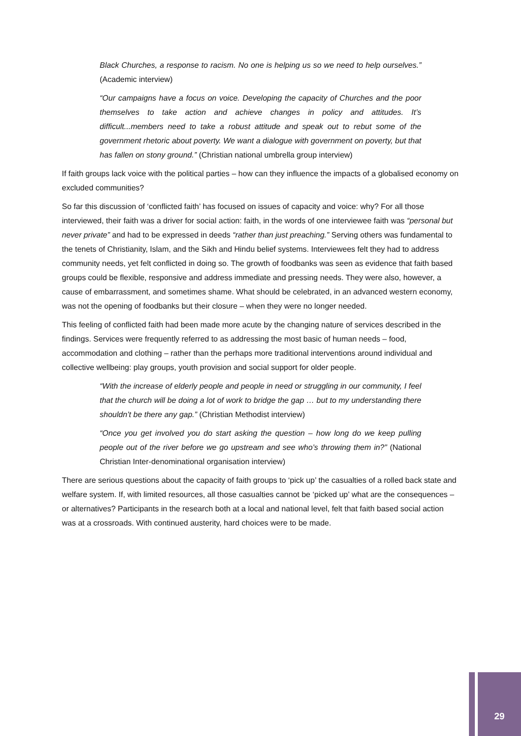Black Churches, a response to racism. No one is helping us so we need to help ourselves.” (Academic interview)
“Our campaigns have a focus on voice. Developing the capacity of Churches and the poor themselves to take action and achieve changes in policy and attitudes. It’s difficult...members need to take a robust attitude and speak out to rebut some of the government rhetoric about poverty. We want a dialogue with government on poverty, but that has fallen on stony ground.” (Christian national umbrella group interview)
If faith groups lack voice with the political parties – how can they influence the impacts of a globalised economy on excluded communities?
So far this discussion of ‘conflicted faith’ has focused on issues of capacity and voice: why? For all those interviewed, their faith was a driver for social action: faith, in the words of one interviewee faith was “personal but never private” and had to be expressed in deeds “rather than just preaching.” Serving others was fundamental to the tenets of Christianity, Islam, and the Sikh and Hindu belief systems. Interviewees felt they had to address community needs, yet felt conflicted in doing so. The growth of foodbanks was seen as evidence that faith based groups could be flexible, responsive and address immediate and pressing needs. They were also, however, a cause of embarrassment, and sometimes shame. What should be celebrated, in an advanced western economy, was not the opening of foodbanks but their closure – when they were no longer needed.
This feeling of conflicted faith had been made more acute by the changing nature of services described in the findings. Services were frequently referred to as addressing the most basic of human needs – food, accommodation and clothing – rather than the perhaps more traditional interventions around individual and collective wellbeing: play groups, youth provision and social support for older people.
“With the increase of elderly people and people in need or struggling in our community, I feel that the church will be doing a lot of work to bridge the gap … but to my understanding there shouldn’t be there any gap.” (Christian Methodist interview)
“Once you get involved you do start asking the question – how long do we keep pulling people out of the river before we go upstream and see who’s throwing them in?” (National Christian Inter-denominational organisation interview)
There are serious questions about the capacity of faith groups to ‘pick up’ the casualties of a rolled back state and welfare system. If, with limited resources, all those casualties cannot be ‘picked up’ what are the consequences – or alternatives? Participants in the research both at a local and national level, felt that faith based social action was at a crossroads. With continued austerity, hard choices were to be made.
29